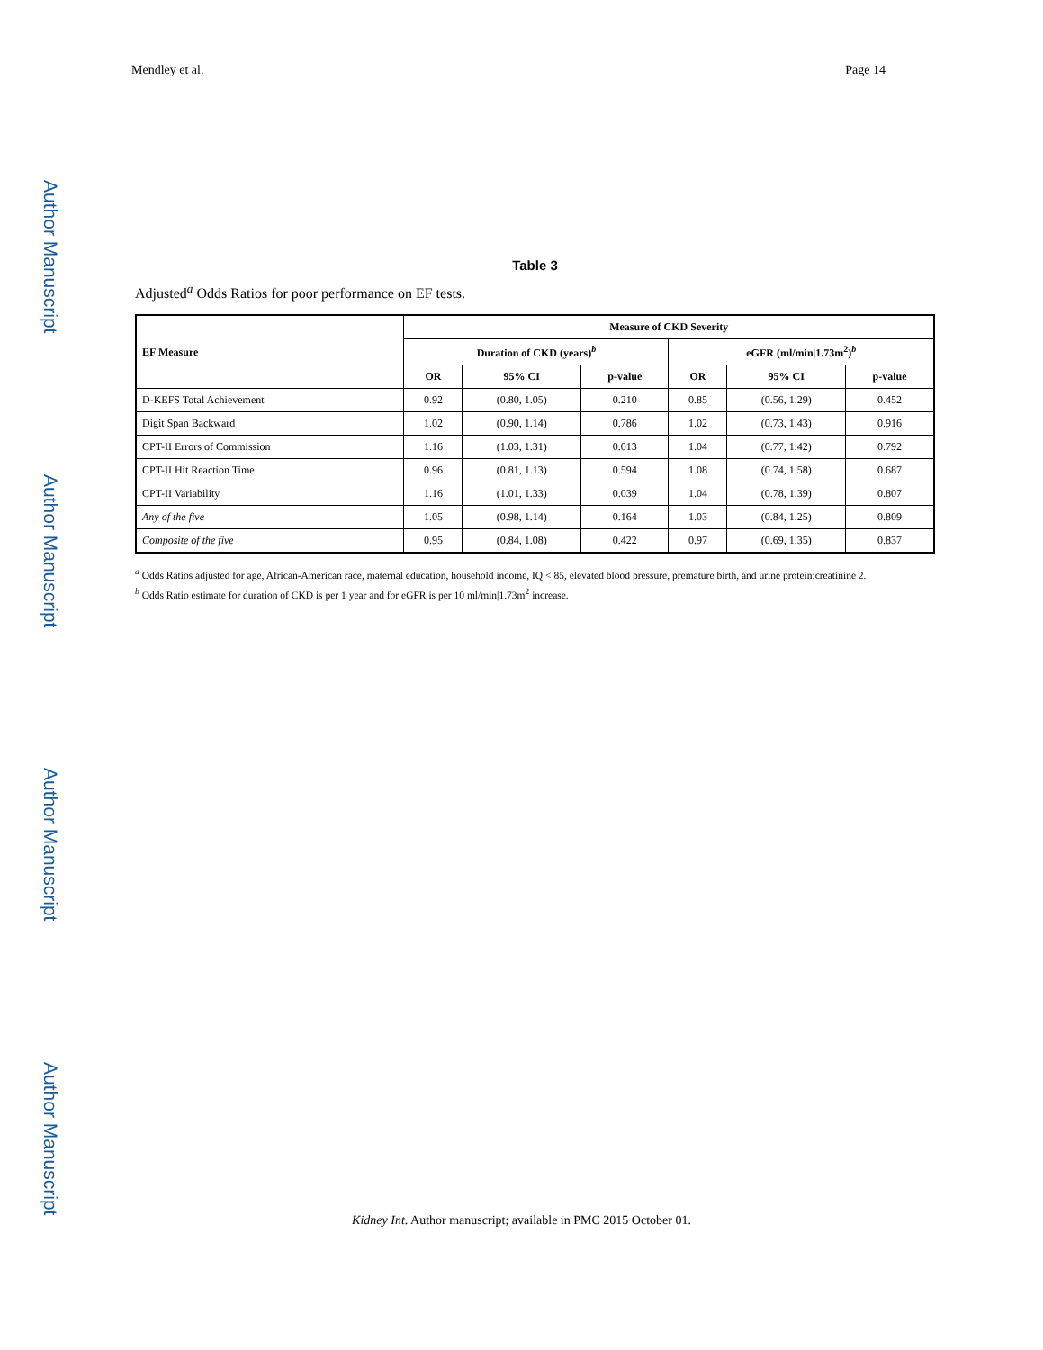Mendley et al. Page 14
Author Manuscript
Author Manuscript
Author Manuscript
Author Manuscript
Table 3
Adjusted<sup>a</sup> Odds Ratios for poor performance on EF tests.
| EF Measure | Measure of CKD Severity | | | | | |
| --- | --- | --- | --- | --- | --- | --- |
| | Duration of CKD (years)<sup>b</sup> | | | eGFR (ml/min/1.73m<sup>2</sup>)<sup>b</sup> | | |
| | OR | 95% CI | p-value | OR | 95% CI | p-value |
| D-KEFS Total Achievement | 0.92 | (0.80, 1.05) | 0.210 | 0.85 | (0.56, 1.29) | 0.452 |
| Digit Span Backward | 1.02 | (0.90, 1.14) | 0.786 | 1.02 | (0.73, 1.43) | 0.916 |
| CPT-II Errors of Commission | 1.16 | (1.03, 1.31) | 0.013 | 1.04 | (0.77, 1.42) | 0.792 |
| CPT-II Hit Reaction Time | 0.96 | (0.81, 1.13) | 0.594 | 1.08 | (0.74, 1.58) | 0.687 |
| CPT-II Variability | 1.16 | (1.01, 1.33) | 0.039 | 1.04 | (0.78, 1.39) | 0.807 |
| Any of the five | 1.05 | (0.98, 1.14) | 0.164 | 1.03 | (0.84, 1.25) | 0.809 |
| Composite of the five | 0.95 | (0.84, 1.08) | 0.422 | 0.97 | (0.69, 1.35) | 0.837 |
<sup>a</sup> Odds Ratios adjusted for age, African-American race, maternal education, household income, IQ < 85, elevated blood pressure, premature birth, and urine protein:creatinine 2.
<sup>b</sup> Odds Ratio estimate for duration of CKD is per 1 year and for eGFR is per 10 ml/min|1.73m<sup>2</sup> increase.
Kidney Int. Author manuscript; available in PMC 2015 October 01.